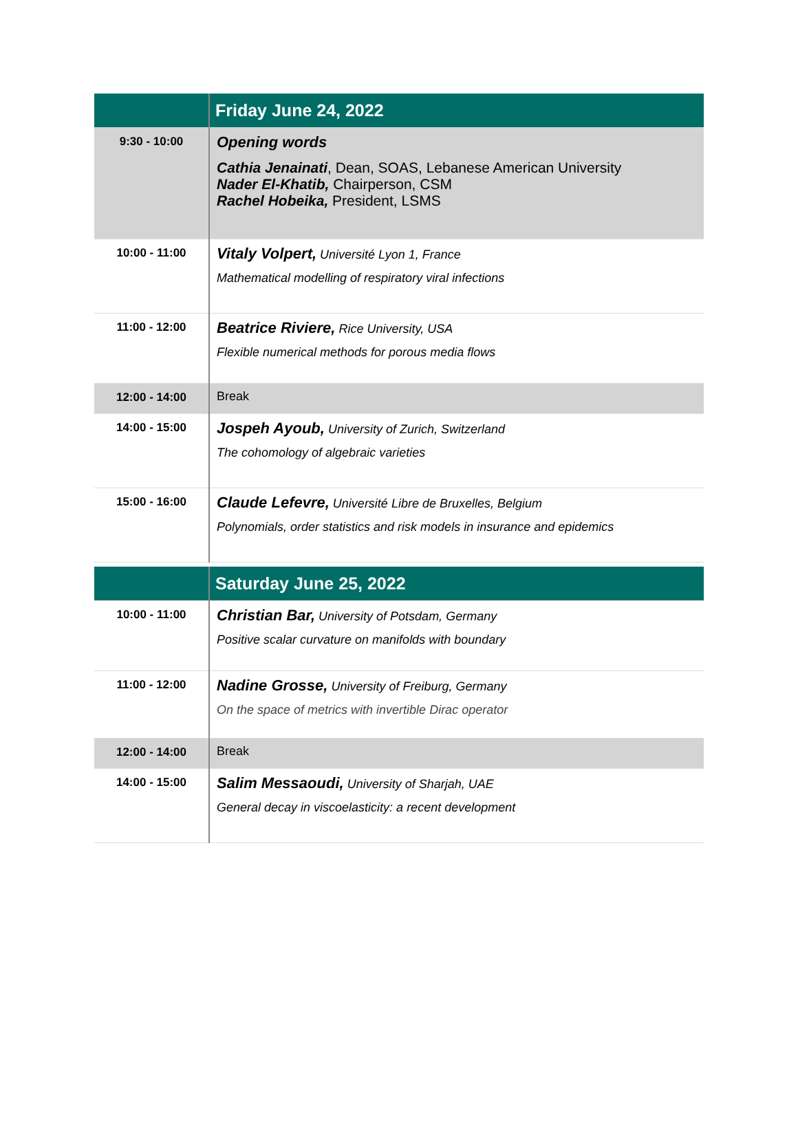| | Friday June 24, 2022 |
| --- | --- |
| 9:30 - 10:00 | Opening words Cathia Jenainati , Dean, SOAS, Lebanese American University Nader El-Khatib, Chairperson, CSM Rachel Hobeika, President, LSMS |
| 10:00 - 11:00 | Vitaly Volpert, Université Lyon 1, France Mathematical modelling of respiratory viral infections |
| 11:00 - 12:00 | Beatrice Riviere, Rice University, USA Flexible numerical methods for porous media flows |
| 12:00 - 14:00 | Break |
| 14:00 - 15:00 | Jospeh Ayoub, University of Zurich, Switzerland The cohomology of algebraic varieties |
| 15:00 - 16:00 | Claude Lefevre, Université Libre de Bruxelles, Belgium Polynomials, order statistics and risk models in insurance and epidemics |
| | Saturday June 25, 2022 |
| --- | --- |
| 10:00 - 11:00 | Christian Bar, University of Potsdam, Germany Positive scalar curvature on manifolds with boundary |
| 11:00 - 12:00 | Nadine Grosse, University of Freiburg, Germany On the space of metrics with invertible Dirac operator |
| 12:00 - 14:00 | Break |
| 14:00 - 15:00 | Salim Messaoudi, University of Sharjah, UAE General decay in viscoelasticity: a recent development |